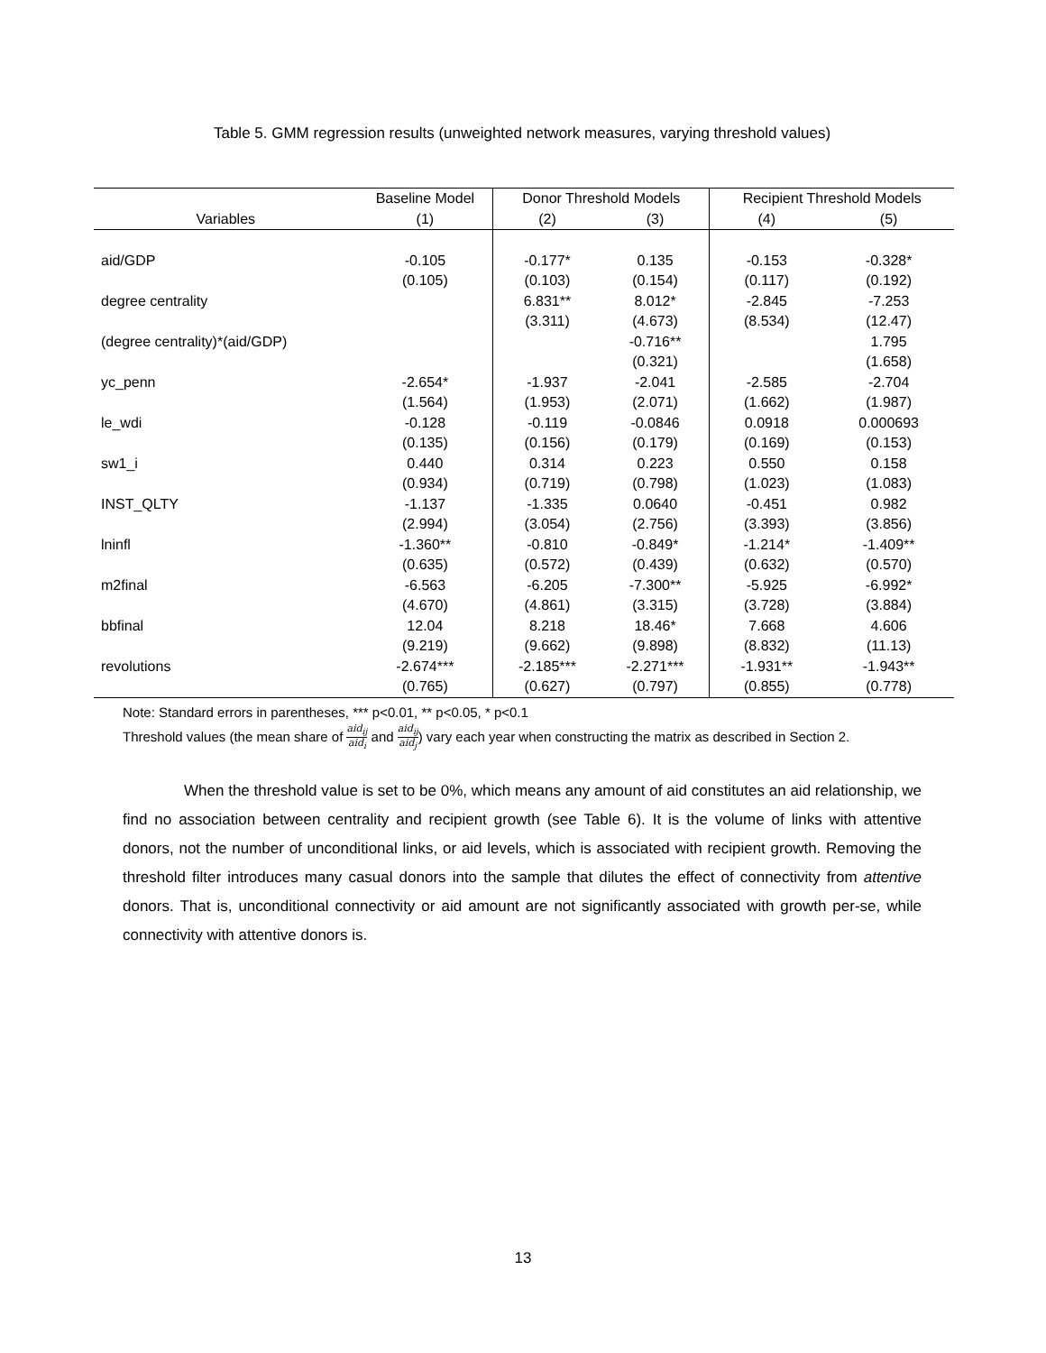Table 5. GMM regression results (unweighted network measures, varying threshold values)
| | Baseline Model | Donor Threshold Models | | Recipient Threshold Models | |
| --- | --- | --- | --- | --- | --- |
| Variables | (1) | (2) | (3) | (4) | (5) |
| aid/GDP | -0.105 | -0.177* | 0.135 | -0.153 | -0.328* |
| | (0.105) | (0.103) | (0.154) | (0.117) | (0.192) |
| degree centrality | | 6.831** | 8.012* | -2.845 | -7.253 |
| | | (3.311) | (4.673) | (8.534) | (12.47) |
| (degree centrality)*(aid/GDP) | | | -0.716** | | 1.795 |
| | | | (0.321) | | (1.658) |
| yc_penn | -2.654* | -1.937 | -2.041 | -2.585 | -2.704 |
| | (1.564) | (1.953) | (2.071) | (1.662) | (1.987) |
| le_wdi | -0.128 | -0.119 | -0.0846 | 0.0918 | 0.000693 |
| | (0.135) | (0.156) | (0.179) | (0.169) | (0.153) |
| sw1_i | 0.440 | 0.314 | 0.223 | 0.550 | 0.158 |
| | (0.934) | (0.719) | (0.798) | (1.023) | (1.083) |
| INST_QLTY | -1.137 | -1.335 | 0.0640 | -0.451 | 0.982 |
| | (2.994) | (3.054) | (2.756) | (3.393) | (3.856) |
| lninfl | -1.360** | -0.810 | -0.849* | -1.214* | -1.409** |
| | (0.635) | (0.572) | (0.439) | (0.632) | (0.570) |
| m2final | -6.563 | -6.205 | -7.300** | -5.925 | -6.992* |
| | (4.670) | (4.861) | (3.315) | (3.728) | (3.884) |
| bbfinal | 12.04 | 8.218 | 18.46* | 7.668 | 4.606 |
| | (9.219) | (9.662) | (9.898) | (8.832) | (11.13) |
| revolutions | -2.674*** | -2.185*** | -2.271*** | -1.931** | -1.943** |
| | (0.765) | (0.627) | (0.797) | (0.855) | (0.778) |
Note: Standard errors in parentheses, *** p<0.01, ** p<0.05, * p<0.1
Threshold values (the mean share of aid<sub>ij</sub> aid<sub>i</sub> and aid<sub>ij</sub> aid<sub>j</sub>) vary each year when constructing the matrix as described in Section 2.
When the threshold value is set to be 0%, which means any amount of aid constitutes an aid relationship, we find no association between centrality and recipient growth (see Table 6). It is the volume of links with attentive donors, not the number of unconditional links, or aid levels, which is associated with recipient growth. Removing the threshold filter introduces many casual donors into the sample that dilutes the effect of connectivity from attentive donors. That is, unconditional connectivity or aid amount are not significantly associated with growth per-se, while connectivity with attentive donors is.
13